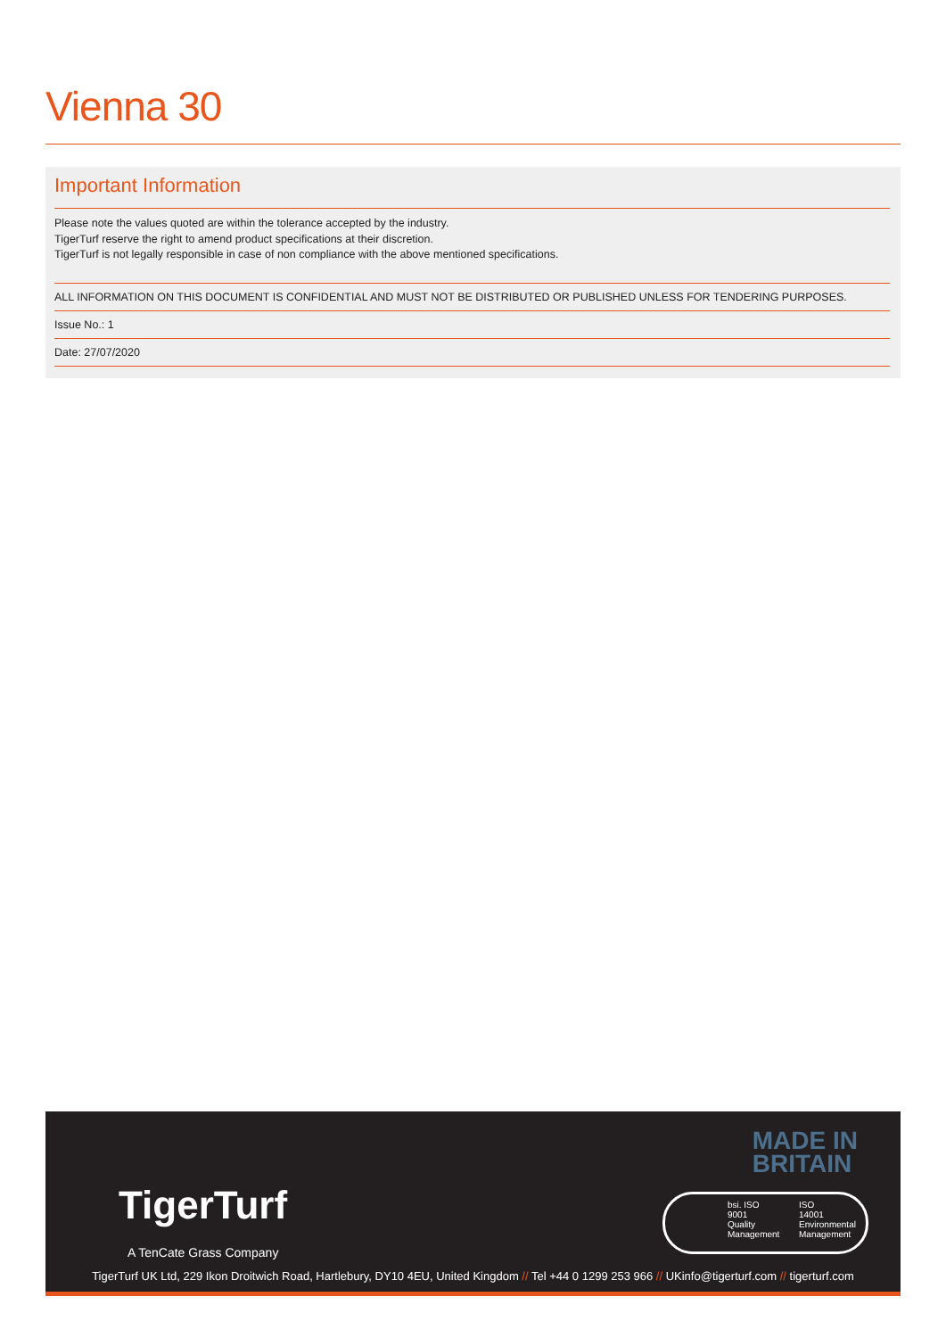Vienna 30
Important Information
Please note the values quoted are within the tolerance accepted by the industry.
TigerTurf reserve the right to amend product specifications at their discretion.
TigerTurf is not legally responsible in case of non compliance with the above mentioned specifications.
ALL INFORMATION ON THIS DOCUMENT IS CONFIDENTIAL AND MUST NOT BE DISTRIBUTED OR PUBLISHED UNLESS FOR TENDERING PURPOSES.
Issue No.: 1
Date: 27/07/2020
MADE IN
BRITAIN
bsi. ISO
9001
Quality
Management
ISO
14001
Environmental
Management
TigerTurf
A TenCate Grass Company
TigerTurf UK Ltd, 229 Ikon Droitwich Road, Hartlebury, DY10 4EU, United Kingdom // Tel +44 0 1299 253 966 // UKinfo@tigerturf.com // tigerturf.com